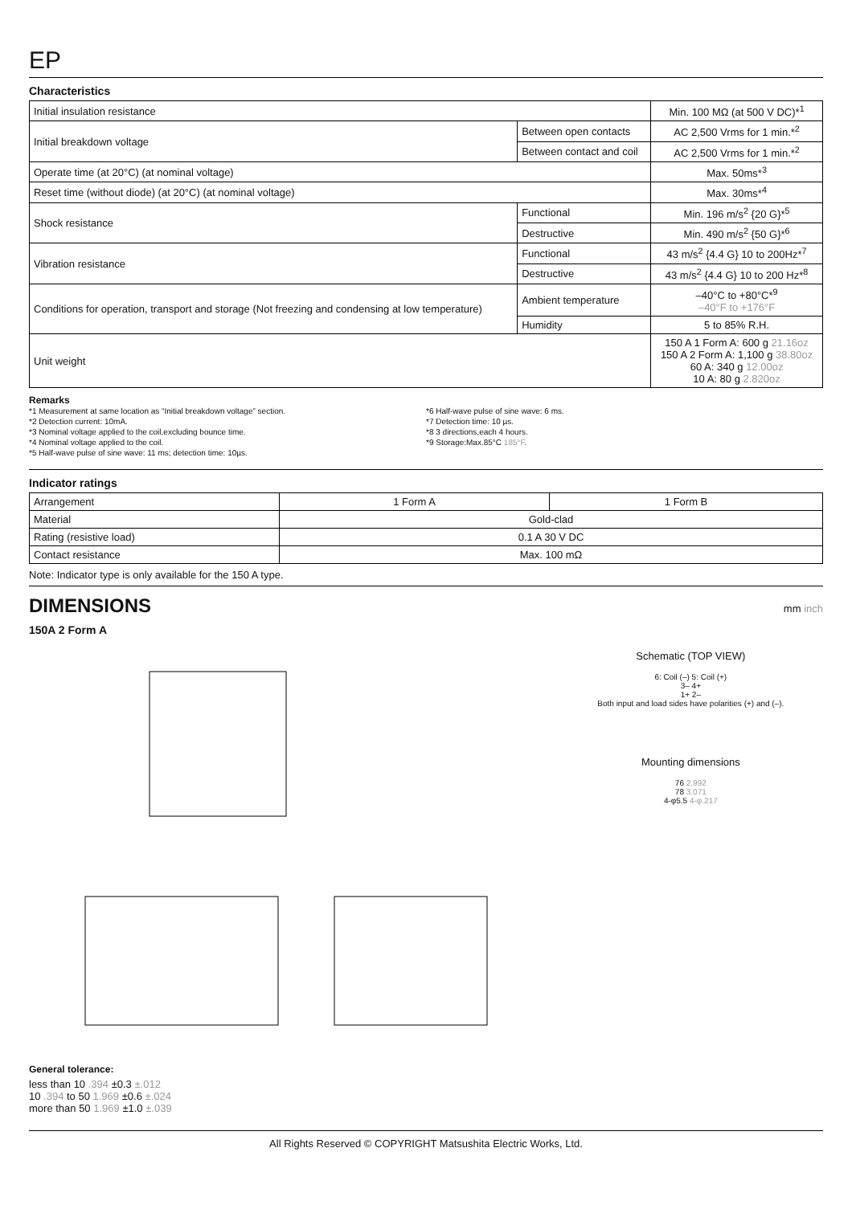EP
Characteristics
| Initial insulation resistance | | Min. 100 MΩ (at 500 V DC)*<sup>1</sup> |
| Initial breakdown voltage | Between open contacts | AC 2,500 Vrms for 1 min.*<sup>2</sup> |
| | Between contact and coil | AC 2,500 Vrms for 1 min.*<sup>2</sup> |
| Operate time (at 20°C) (at nominal voltage) | | Max. 50ms*<sup>3</sup> |
| Reset time (without diode) (at 20°C) (at nominal voltage) | | Max. 30ms*<sup>4</sup> |
| Shock resistance | Functional | Min. 196 m/s<sup>2</sup> {20 G}*<sup>5</sup> |
| | Destructive | Min. 490 m/s<sup>2</sup> {50 G}*<sup>6</sup> |
| Vibration resistance | Functional | 43 m/s<sup>2</sup> {4.4 G} 10 to 200Hz*<sup>7</sup> |
| | Destructive | 43 m/s<sup>2</sup> {4.4 G} 10 to 200 Hz*<sup>8</sup> |
| Conditions for operation, transport and storage (Not freezing and condensing at low temperature) | Ambient temperature | –40°C to +80°C*<sup>9</sup> –40°F to +176°F |
| | Humidity | 5 to 85% R.H. |
| Unit weight | | 150 A 1 Form A: 600 g 21.16oz 150 A 2 Form A: 1,100 g 38.80oz 60 A: 340 g 12.00oz 10 A: 80 g 2.820oz |
Remarks
*1 Measurement at same location as “Initial breakdown voltage” section.
*2 Detection current: 10mA.
*3 Nominal voltage applied to the coil,excluding bounce time.
*4 Nominal voltage applied to the coil.
*5 Half-wave pulse of sine wave: 11 ms; detection time: 10µs.
*6 Half-wave pulse of sine wave: 6 ms.
*7 Detection time: 10 µs.
*8 3 directions,each 4 hours.
*9 Storage:Max.85°C 185°F.
Indicator ratings
| Arrangement | 1 Form A | 1 Form B |
| Material | Gold-clad | |
| Rating (resistive load) | 0.1 A 30 V DC | |
| Contact resistance | Max. 100 mΩ | |
Note: Indicator type is only available for the 150 A type.
DIMENSIONS
mm inch
150A 2 Form A
Schematic (TOP VIEW)
6: Coil (–) 5: Coil (+)
3– 4+
1+ 2–
Both input and load sides have polarities (+) and (–).
Mounting dimensions
76 2.992
78 3.071
4-φ5.5 4-φ.217
General tolerance:
less than 10 .394 ±0.3 ±.012
10 .394 to 50 1.969 ±0.6 ±.024
more than 50 1.969 ±1.0 ±.039
All Rights Reserved © COPYRIGHT Matsushita Electric Works, Ltd.